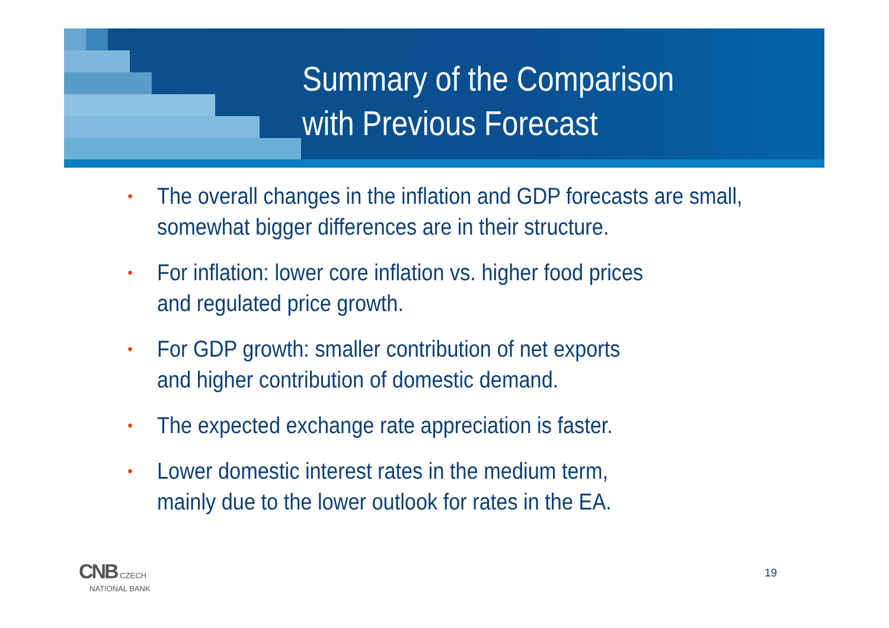Summary of the Comparison
with Previous Forecast
• The overall changes in the inflation and GDP forecasts are small,
somewhat bigger differences are in their structure.
• For inflation: lower core inflation vs. higher food prices
and regulated price growth.
• For GDP growth: smaller contribution of net exports
and higher contribution of domestic demand.
• The expected exchange rate appreciation is faster.
• Lower domestic interest rates in the medium term,
mainly due to the lower outlook for rates in the EA.
CNB CZECH
NATIONAL BANK
19